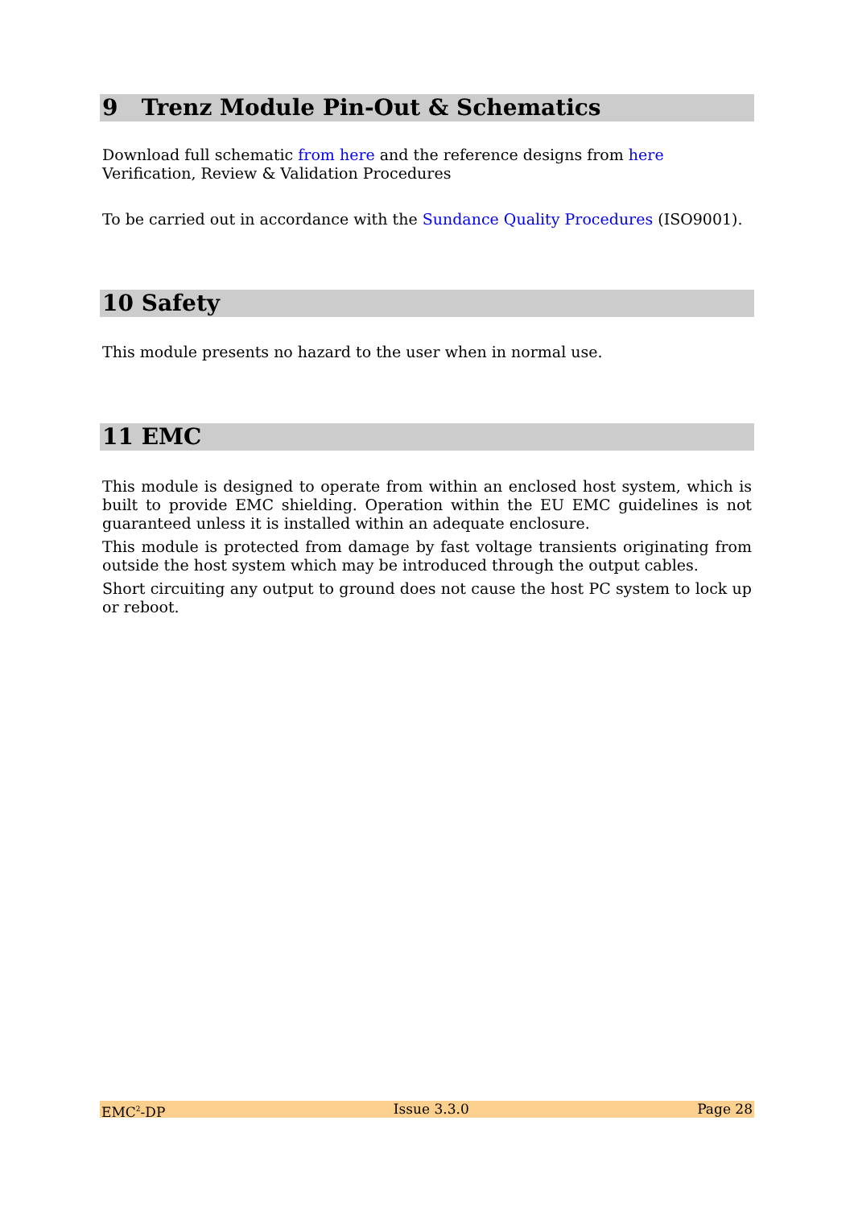9 Trenz Module Pin-Out & Schematics
Download full schematic from here and the reference designs from here
Verification, Review & Validation Procedures
To be carried out in accordance with the Sundance Quality Procedures (ISO9001).
10 Safety
This module presents no hazard to the user when in normal use.
11 EMC
This module is designed to operate from within an enclosed host system, which is built to provide EMC shielding. Operation within the EU EMC guidelines is not guaranteed unless it is installed within an adequate enclosure.
This module is protected from damage by fast voltage transients originating from outside the host system which may be introduced through the output cables.
Short circuiting any output to ground does not cause the host PC system to lock up or reboot.
EMC<sup>2</sup>-DP Issue 3.3.0 Page 28